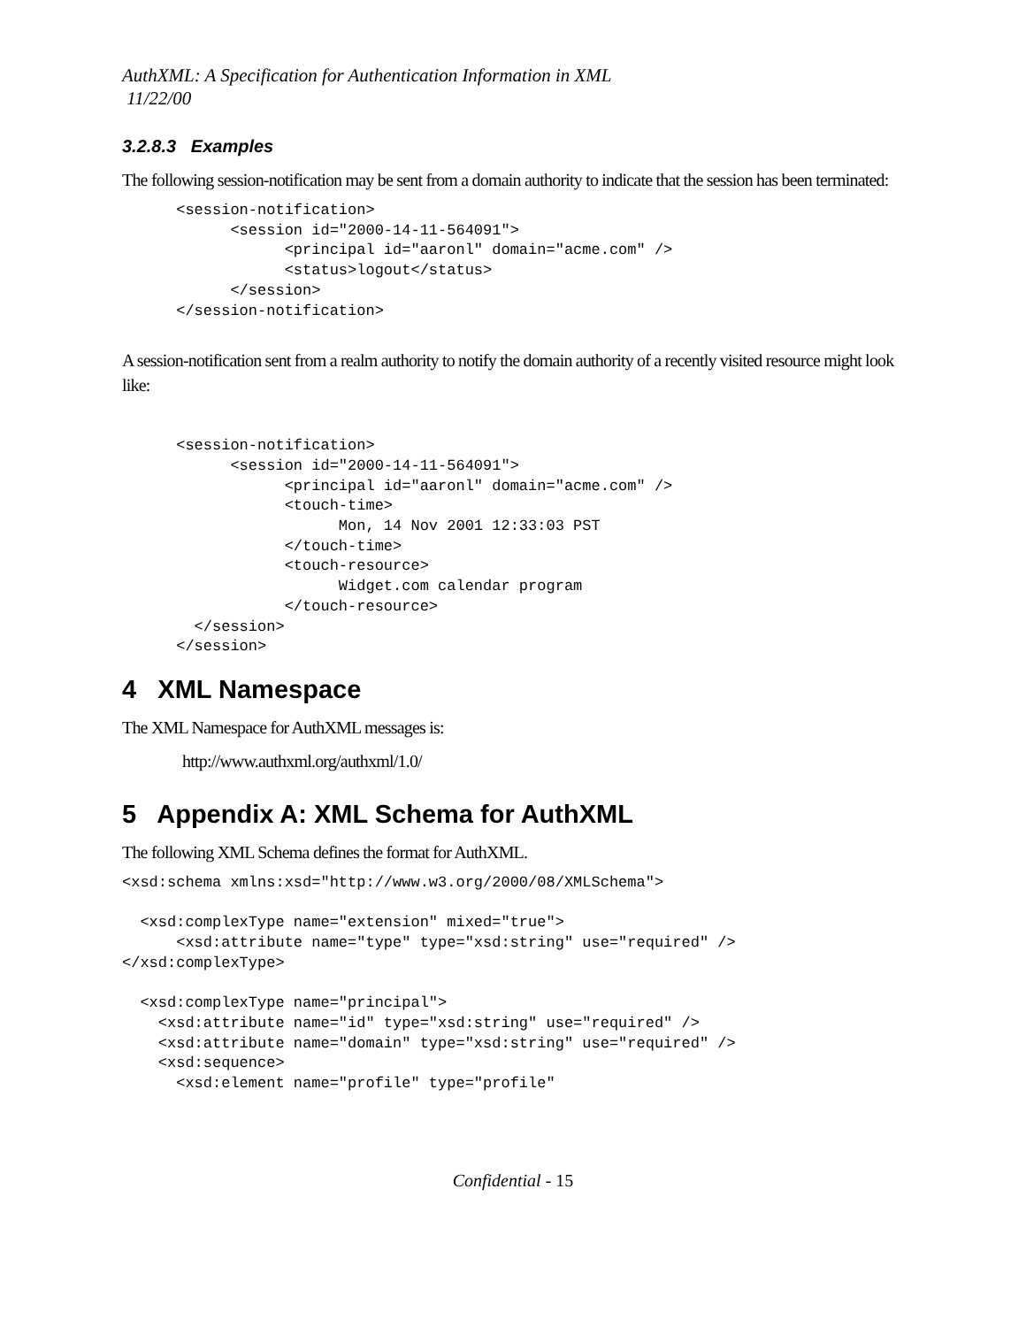AuthXML: A Specification for Authentication Information in XML
11/22/00
3.2.8.3 Examples
The following session-notification may be sent from a domain authority to indicate that the session has been terminated:
      <session-notification>
            <session id="2000-14-11-564091">
                  <principal id="aaronl" domain="acme.com" />
                  <status>logout</status>
            </session>
      </session-notification>
A session-notification sent from a realm authority to notify the domain authority of a recently visited resource might look like:
      <session-notification>
            <session id="2000-14-11-564091">
                  <principal id="aaronl" domain="acme.com" />
                  <touch-time>
                        Mon, 14 Nov 2001 12:33:03 PST
                  </touch-time>
                  <touch-resource>
                        Widget.com calendar program
                  </touch-resource>
        </session>
      </session>
4 XML Namespace
The XML Namespace for AuthXML messages is:
http://www.authxml.org/authxml/1.0/
5 Appendix A: XML Schema for AuthXML
The following XML Schema defines the format for AuthXML.
<xsd:schema xmlns:xsd="http://www.w3.org/2000/08/XMLSchema">

  <xsd:complexType name="extension" mixed="true">
      <xsd:attribute name="type" type="xsd:string" use="required" />
</xsd:complexType>

  <xsd:complexType name="principal">
    <xsd:attribute name="id" type="xsd:string" use="required" />
    <xsd:attribute name="domain" type="xsd:string" use="required" />
    <xsd:sequence>
      <xsd:element name="profile" type="profile"
Confidential - 15